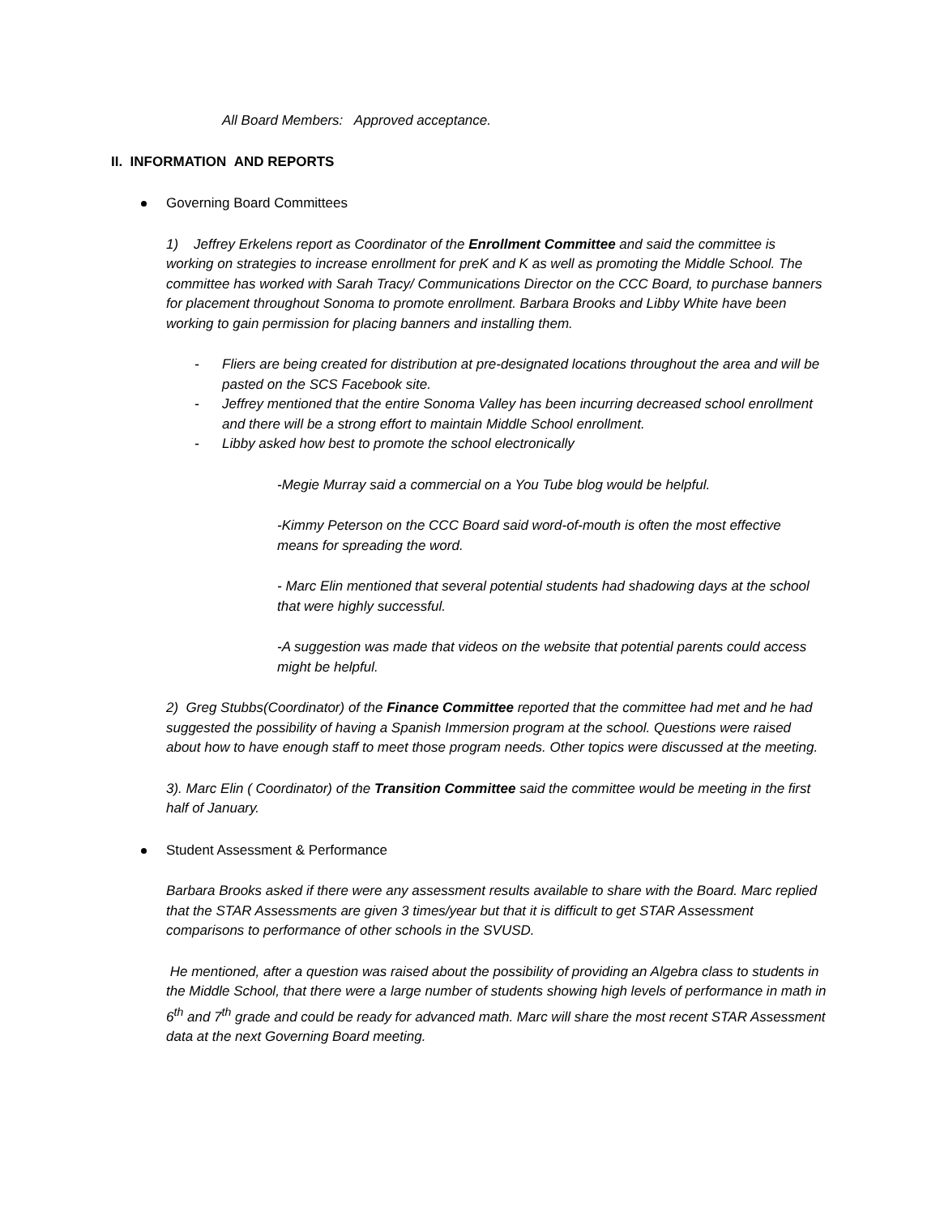All Board Members: Approved acceptance.
II. INFORMATION AND REPORTS
Governing Board Committees
1) Jeffrey Erkelens report as Coordinator of the Enrollment Committee and said the committee is working on strategies to increase enrollment for preK and K as well as promoting the Middle School. The committee has worked with Sarah Tracy/ Communications Director on the CCC Board, to purchase banners for placement throughout Sonoma to promote enrollment. Barbara Brooks and Libby White have been working to gain permission for placing banners and installing them.
- Fliers are being created for distribution at pre-designated locations throughout the area and will be pasted on the SCS Facebook site.
- Jeffrey mentioned that the entire Sonoma Valley has been incurring decreased school enrollment and there will be a strong effort to maintain Middle School enrollment.
- Libby asked how best to promote the school electronically
-Megie Murray said a commercial on a You Tube blog would be helpful.
-Kimmy Peterson on the CCC Board said word-of-mouth is often the most effective means for spreading the word.
- Marc Elin mentioned that several potential students had shadowing days at the school that were highly successful.
-A suggestion was made that videos on the website that potential parents could access might be helpful.
2) Greg Stubbs(Coordinator) of the Finance Committee reported that the committee had met and he had suggested the possibility of having a Spanish Immersion program at the school. Questions were raised about how to have enough staff to meet those program needs. Other topics were discussed at the meeting.
3). Marc Elin ( Coordinator) of the Transition Committee said the committee would be meeting in the first half of January.
Student Assessment & Performance
Barbara Brooks asked if there were any assessment results available to share with the Board. Marc replied that the STAR Assessments are given 3 times/year but that it is difficult to get STAR Assessment comparisons to performance of other schools in the SVUSD.
He mentioned, after a question was raised about the possibility of providing an Algebra class to students in the Middle School, that there were a large number of students showing high levels of performance in math in 6<sup>th</sup> and 7<sup>th</sup> grade and could be ready for advanced math. Marc will share the most recent STAR Assessment data at the next Governing Board meeting.